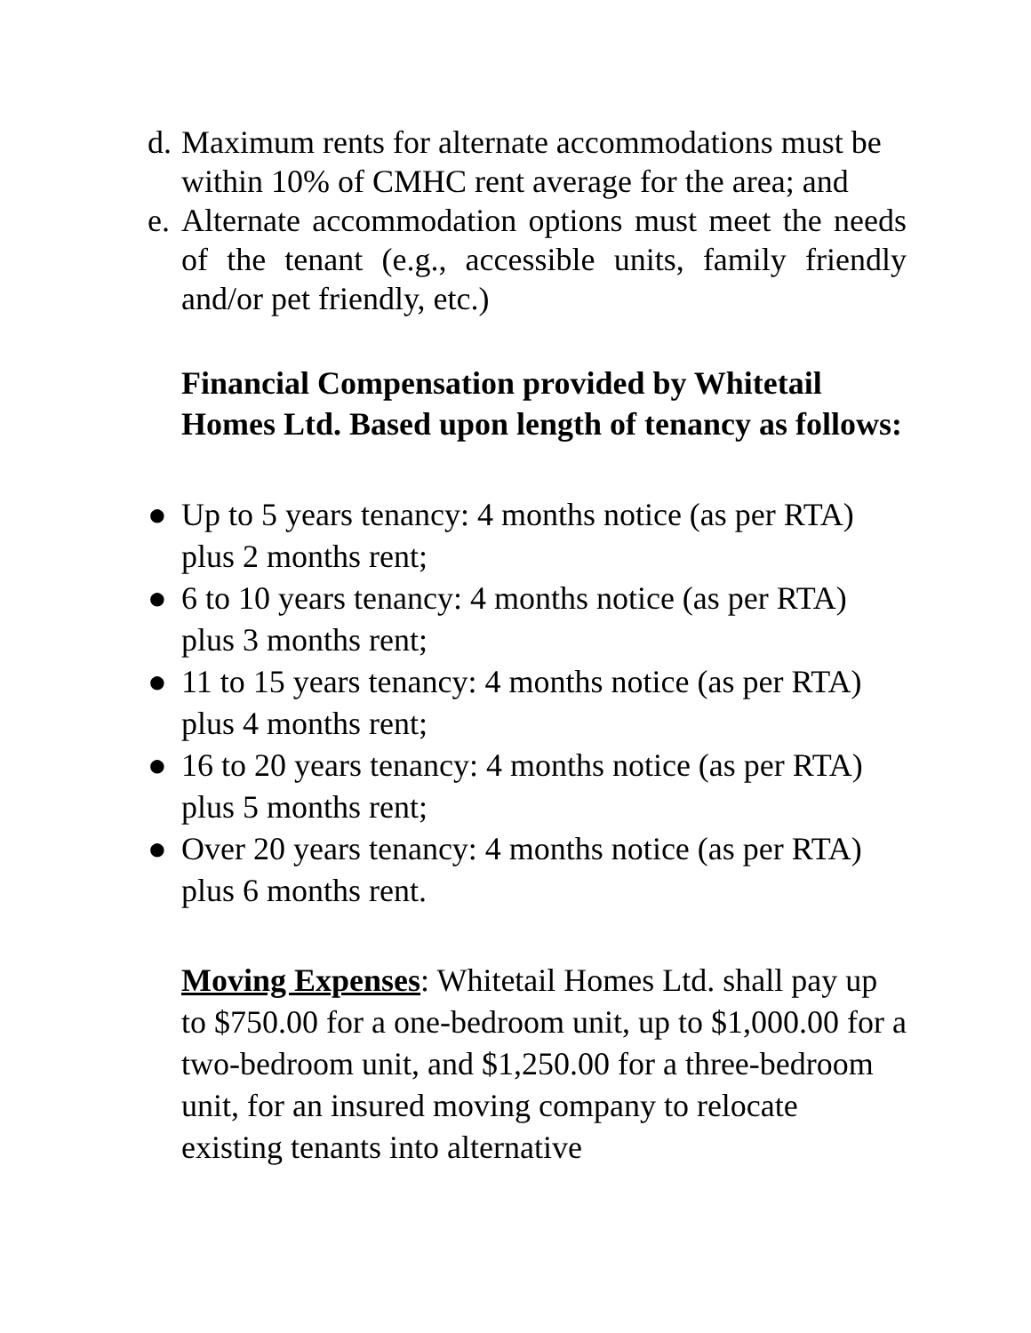d. Maximum rents for alternate accommodations must be within 10% of CMHC rent average for the area; and
e. Alternate accommodation options must meet the needs of the tenant (e.g., accessible units, family friendly and/or pet friendly, etc.)
Financial Compensation provided by Whitetail Homes Ltd. Based upon length of tenancy as follows:
● Up to 5 years tenancy: 4 months notice (as per RTA) plus 2 months rent;
● 6 to 10 years tenancy: 4 months notice (as per RTA) plus 3 months rent;
● 11 to 15 years tenancy: 4 months notice (as per RTA) plus 4 months rent;
● 16 to 20 years tenancy: 4 months notice (as per RTA) plus 5 months rent;
● Over 20 years tenancy: 4 months notice (as per RTA) plus 6 months rent.
Moving Expenses: Whitetail Homes Ltd. shall pay up to $750.00 for a one-bedroom unit, up to $1,000.00 for a two-bedroom unit, and $1,250.00 for a three-bedroom unit, for an insured moving company to relocate existing tenants into alternative